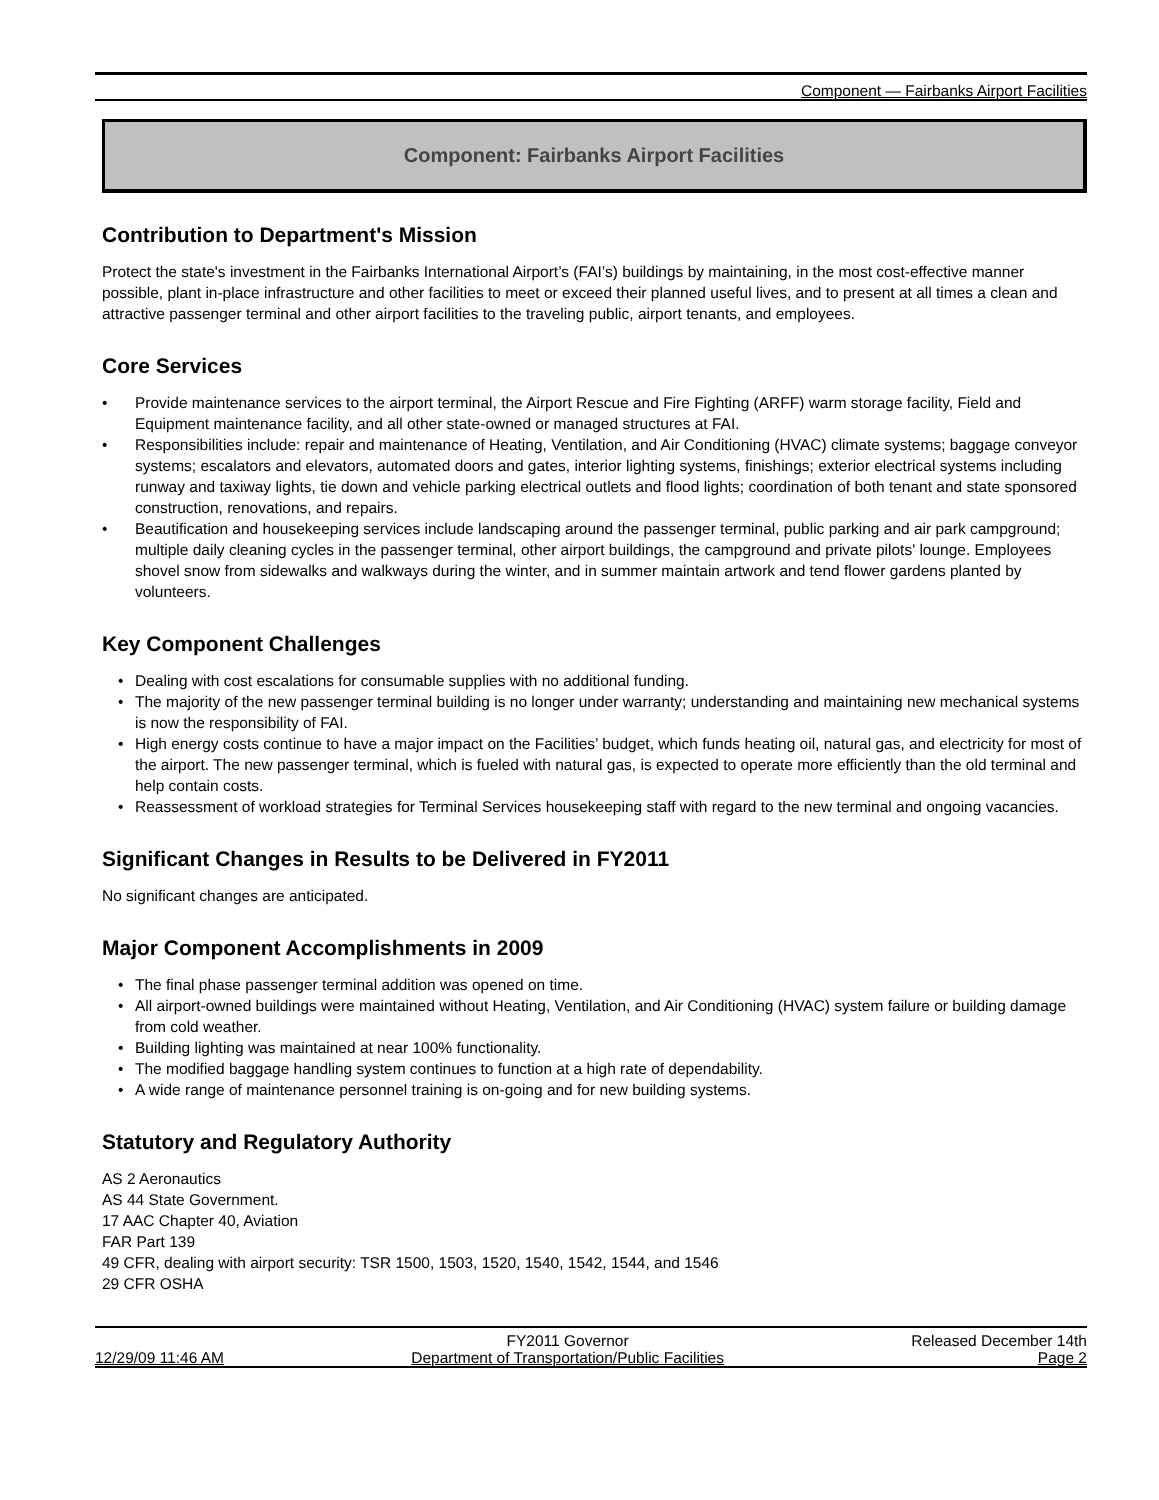Component — Fairbanks Airport Facilities
Component: Fairbanks Airport Facilities
Contribution to Department's Mission
Protect the state's investment in the Fairbanks International Airport’s (FAI’s) buildings by maintaining, in the most cost-effective manner possible, plant in-place infrastructure and other facilities to meet or exceed their planned useful lives, and to present at all times a clean and attractive passenger terminal and other airport facilities to the traveling public, airport tenants, and employees.
Core Services
• Provide maintenance services to the airport terminal, the Airport Rescue and Fire Fighting (ARFF) warm storage facility, Field and Equipment maintenance facility, and all other state-owned or managed structures at FAI.
• Responsibilities include: repair and maintenance of Heating, Ventilation, and Air Conditioning (HVAC) climate systems; baggage conveyor systems; escalators and elevators, automated doors and gates, interior lighting systems, finishings; exterior electrical systems including runway and taxiway lights, tie down and vehicle parking electrical outlets and flood lights; coordination of both tenant and state sponsored construction, renovations, and repairs.
• Beautification and housekeeping services include landscaping around the passenger terminal, public parking and air park campground; multiple daily cleaning cycles in the passenger terminal, other airport buildings, the campground and private pilots' lounge. Employees shovel snow from sidewalks and walkways during the winter, and in summer maintain artwork and tend flower gardens planted by volunteers.
Key Component Challenges
• Dealing with cost escalations for consumable supplies with no additional funding.
• The majority of the new passenger terminal building is no longer under warranty; understanding and maintaining new mechanical systems is now the responsibility of FAI.
• High energy costs continue to have a major impact on the Facilities’ budget, which funds heating oil, natural gas, and electricity for most of the airport. The new passenger terminal, which is fueled with natural gas, is expected to operate more efficiently than the old terminal and help contain costs.
• Reassessment of workload strategies for Terminal Services housekeeping staff with regard to the new terminal and ongoing vacancies.
Significant Changes in Results to be Delivered in FY2011
No significant changes are anticipated.
Major Component Accomplishments in 2009
• The final phase passenger terminal addition was opened on time.
• All airport-owned buildings were maintained without Heating, Ventilation, and Air Conditioning (HVAC) system failure or building damage from cold weather.
• Building lighting was maintained at near 100% functionality.
• The modified baggage handling system continues to function at a high rate of dependability.
• A wide range of maintenance personnel training is on-going and for new building systems.
Statutory and Regulatory Authority
AS 2 Aeronautics
AS 44 State Government.
17 AAC Chapter 40, Aviation
FAR Part 139
49 CFR, dealing with airport security: TSR 1500, 1503, 1520, 1540, 1542, 1544, and 1546
29 CFR OSHA
12/29/09 11:46 AM
FY2011 Governor
Department of Transportation/Public Facilities
Released December 14th
Page 2